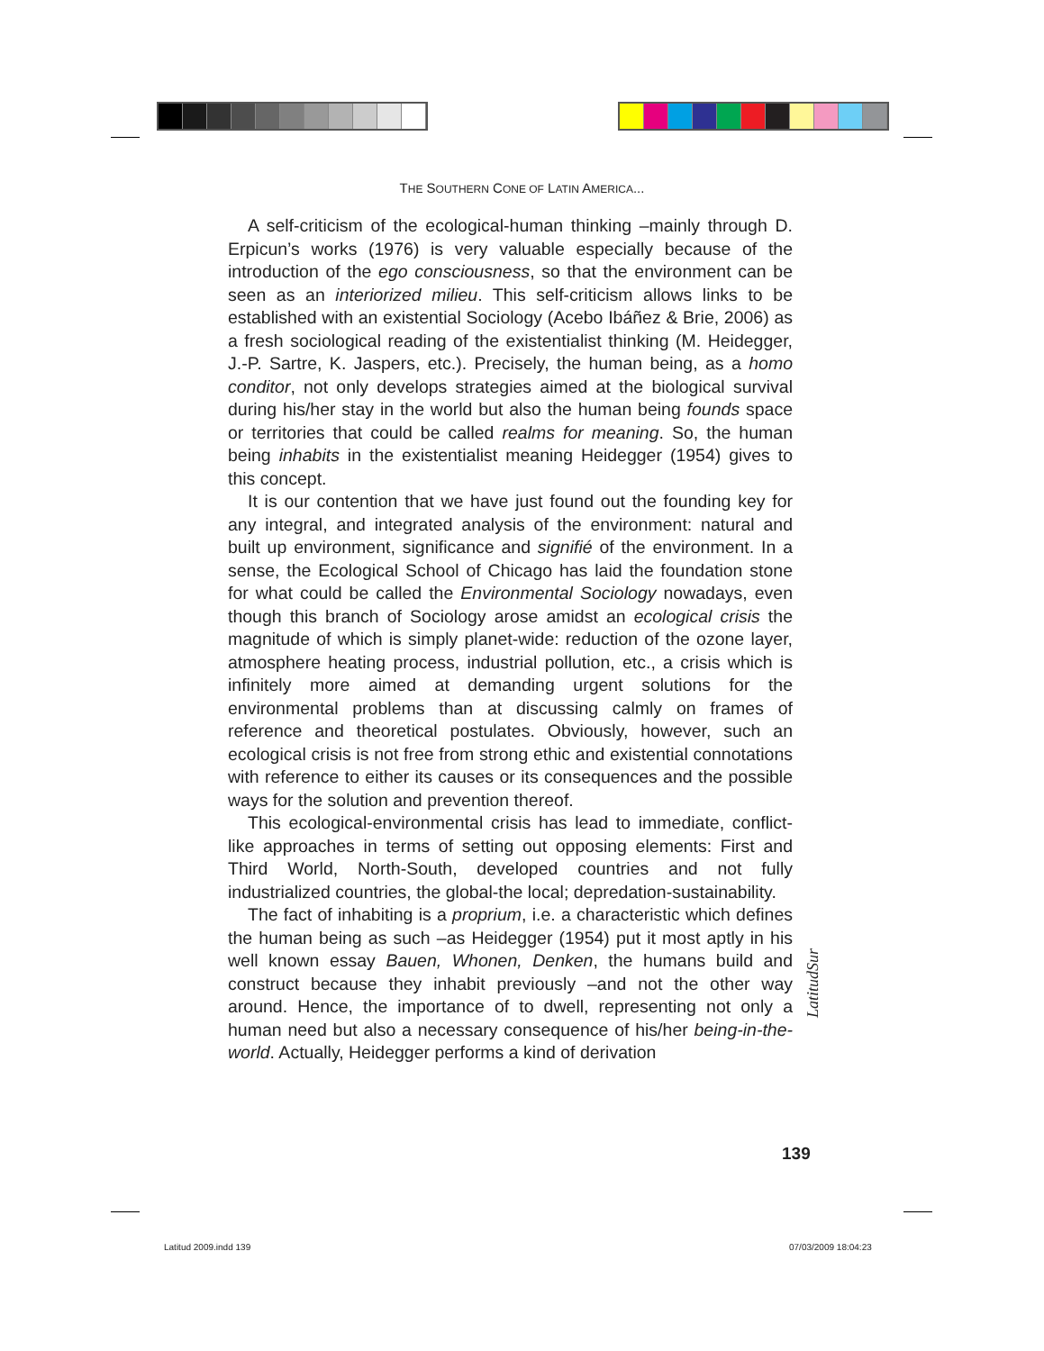THE SOUTHERN CONE OF LATIN AMERICA...
A self-criticism of the ecological-human thinking –mainly through D. Erpicun’s works (1976) is very valuable especially because of the introduction of the ego consciousness, so that the environment can be seen as an interiorized milieu. This self-criticism allows links to be established with an existential Sociology (Acebo Ibáñez & Brie, 2006) as a fresh sociological reading of the existentialist thinking (M. Heidegger, J.-P. Sartre, K. Jaspers, etc.). Precisely, the human being, as a homo conditor, not only develops strategies aimed at the biological survival during his/her stay in the world but also the human being founds space or territories that could be called realms for meaning. So, the human being inhabits in the existentialist meaning Heidegger (1954) gives to this concept.
It is our contention that we have just found out the founding key for any integral, and integrated analysis of the environment: natural and built up environment, significance and signifié of the environment. In a sense, the Ecological School of Chicago has laid the foundation stone for what could be called the Environmental Sociology nowadays, even though this branch of Sociology arose amidst an ecological crisis the magnitude of which is simply planet-wide: reduction of the ozone layer, atmosphere heating process, industrial pollution, etc., a crisis which is infinitely more aimed at demanding urgent solutions for the environmental problems than at discussing calmly on frames of reference and theoretical postulates. Obviously, however, such an ecological crisis is not free from strong ethic and existential connotations with reference to either its causes or its consequences and the possible ways for the solution and prevention thereof.
This ecological-environmental crisis has lead to immediate, conflict-like approaches in terms of setting out opposing elements: First and Third World, North-South, developed countries and not fully industrialized countries, the global-the local; depredation-sustainability.
The fact of inhabiting is a proprium, i.e. a characteristic which defines the human being as such –as Heidegger (1954) put it most aptly in his well known essay Bauen, Whonen, Denken, the humans build and construct because they inhabit previously –and not the other way around. Hence, the importance of to dwell, representing not only a human need but also a necessary consequence of his/her being-in-the-world. Actually, Heidegger performs a kind of derivation
LatitudSur
139
Latitud 2009.indd 139 07/03/2009 18:04:23